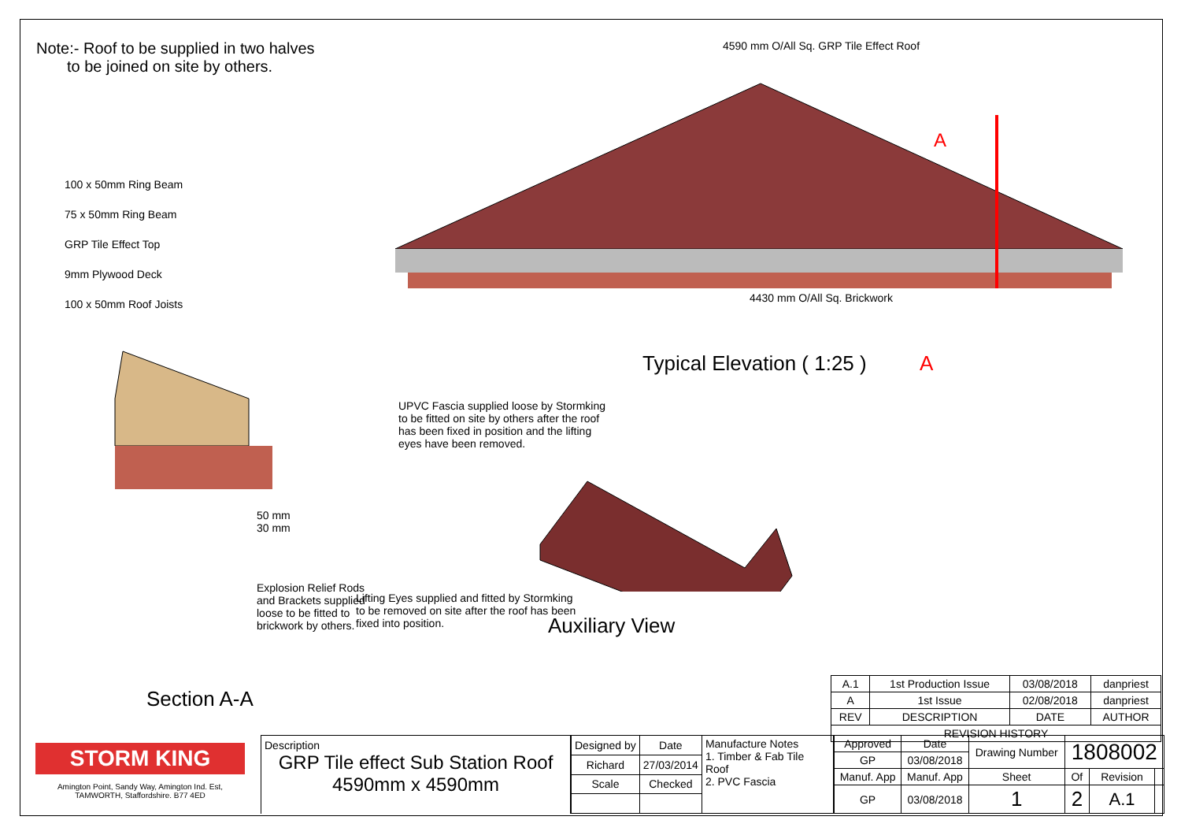Note:- Roof to be supplied in two halves
to be joined on site by others.
100 x 50mm Ring Beam
75 x 50mm Ring Beam
GRP Tile Effect Top
9mm Plywood Deck
100 x 50mm Roof Joists
50 mm
30 mm
Explosion Relief Rods and Brackets supplied
loose to be fitted to brickwork by others.
Section A-A
4590 mm O/All Sq. GRP Tile Effect Roof
A
4430 mm O/All Sq. Brickwork
Typical Elevation ( 1:25 ) A
UPVC Fascia supplied loose by Stormking
to be fitted on site by others after the roof
has been fixed in position and the lifting
eyes have been removed.
Lifting Eyes supplied and fitted by Stormking
to be removed on site after the roof has been
fixed into position.
Auxiliary View
| A.1 | 1st Production Issue | 03/08/2018 | danpriest |
| A | 1st Issue | 02/08/2018 | danpriest |
| REV | DESCRIPTION | DATE | AUTHOR |
| REVISION HISTORY | | | |
STORM KING
Amington Point, Sandy Way, Amington Ind. Est,
TAMWORTH, Staffordshire. B77 4ED
Description
GRP Tile effect Sub Station Roof
4590mm x 4590mm
| Designed by | Date | Manufacture Notes 1. Timber & Fab Tile Roof 2. PVC Fascia |
| Richard | 27/03/2014 | |
| Scale | Checked | |
| Approved | Date | Drawing Number | 1808002 | | |
| GP | 03/08/2018 | | | | |
| Manuf. App | Manuf. App | Sheet | Of | Revision | |
| GP | 03/08/2018 | 1 | 2 | A.1 | |